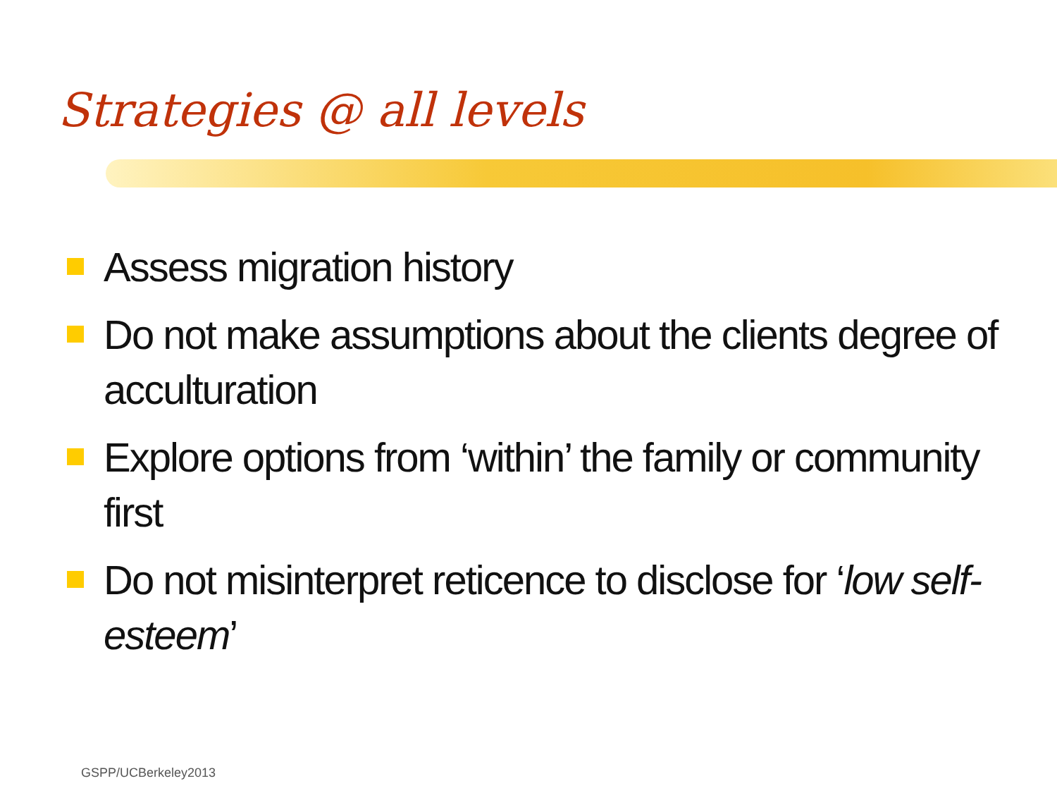Strategies @ all levels
Assess migration history
Do not make assumptions about the clients degree of acculturation
Explore options from ‘within’ the family or community first
Do not misinterpret reticence to disclose for ‘low self-esteem’
GSPP/UCBerkeley2013